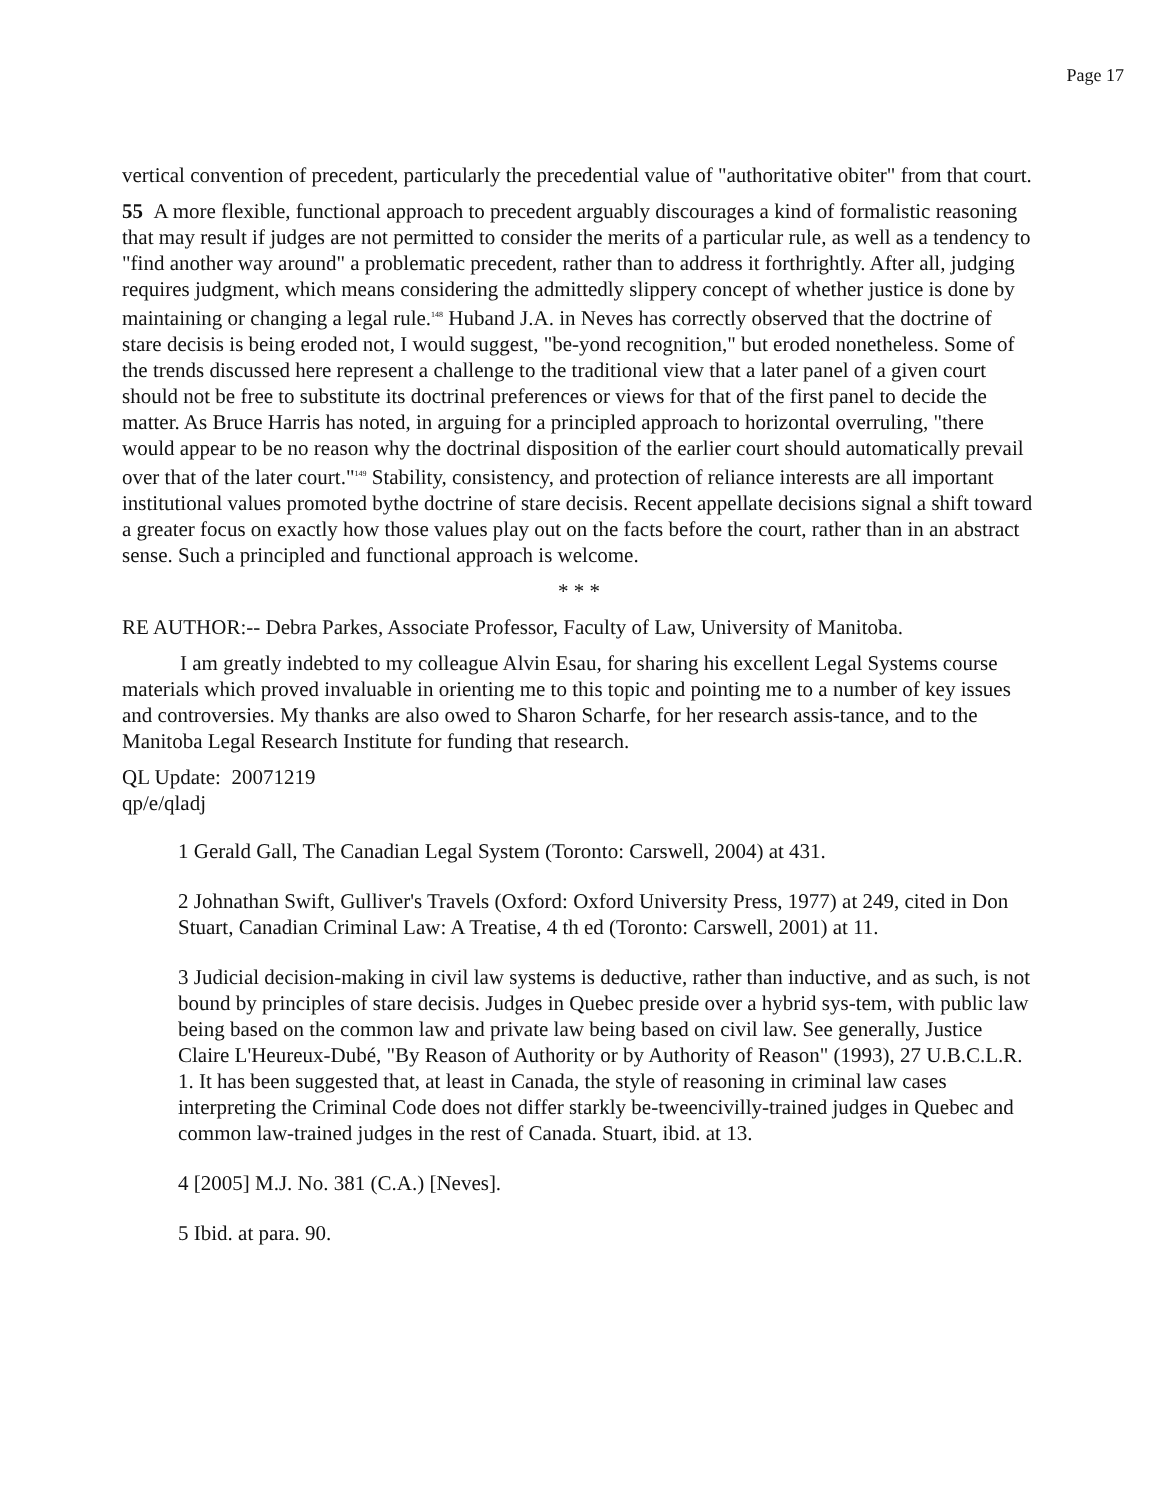Page 17
vertical convention of precedent, particularly the precedential value of "authoritative obiter" from that court.
55 A more flexible, functional approach to precedent arguably discourages a kind of formalistic reasoning that may result if judges are not permitted to consider the merits of a particular rule, as well as a tendency to "find another way around" a problematic precedent, rather than to address it forthrightly. After all, judging requires judgment, which means considering the admittedly slippery concept of whether justice is done by maintaining or changing a legal rule.<sup>148</sup> Huband J.A. in Neves has correctly observed that the doctrine of stare decisis is being eroded not, I would suggest, "be-yond recognition," but eroded nonetheless. Some of the trends discussed here represent a challenge to the traditional view that a later panel of a given court should not be free to substitute its doctrinal preferences or views for that of the first panel to decide the matter. As Bruce Harris has noted, in arguing for a principled approach to horizontal overruling, "there would appear to be no reason why the doctrinal disposition of the earlier court should automatically prevail over that of the later court."<sup>149</sup> Stability, consistency, and protection of reliance interests are all important institutional values promoted bythe doctrine of stare decisis. Recent appellate decisions signal a shift toward a greater focus on exactly how those values play out on the facts before the court, rather than in an abstract sense. Such a principled and functional approach is welcome.
* * *
RE AUTHOR:-- Debra Parkes, Associate Professor, Faculty of Law, University of Manitoba.
I am greatly indebted to my colleague Alvin Esau, for sharing his excellent Legal Systems course materials which proved invaluable in orienting me to this topic and pointing me to a number of key issues and controversies. My thanks are also owed to Sharon Scharfe, for her research assis-tance, and to the Manitoba Legal Research Institute for funding that research.
QL Update: 20071219
qp/e/qladj
1 Gerald Gall, The Canadian Legal System (Toronto: Carswell, 2004) at 431.
2 Johnathan Swift, Gulliver's Travels (Oxford: Oxford University Press, 1977) at 249, cited in Don Stuart, Canadian Criminal Law: A Treatise, 4 th ed (Toronto: Carswell, 2001) at 11.
3 Judicial decision-making in civil law systems is deductive, rather than inductive, and as such, is not bound by principles of stare decisis. Judges in Quebec preside over a hybrid sys-tem, with public law being based on the common law and private law being based on civil law. See generally, Justice Claire L'Heureux-Dubé, "By Reason of Authority or by Authority of Reason" (1993), 27 U.B.C.L.R. 1. It has been suggested that, at least in Canada, the style of reasoning in criminal law cases interpreting the Criminal Code does not differ starkly be-tweencivilly-trained judges in Quebec and common law-trained judges in the rest of Canada. Stuart, ibid. at 13.
4 [2005] M.J. No. 381 (C.A.) [Neves].
5 Ibid. at para. 90.